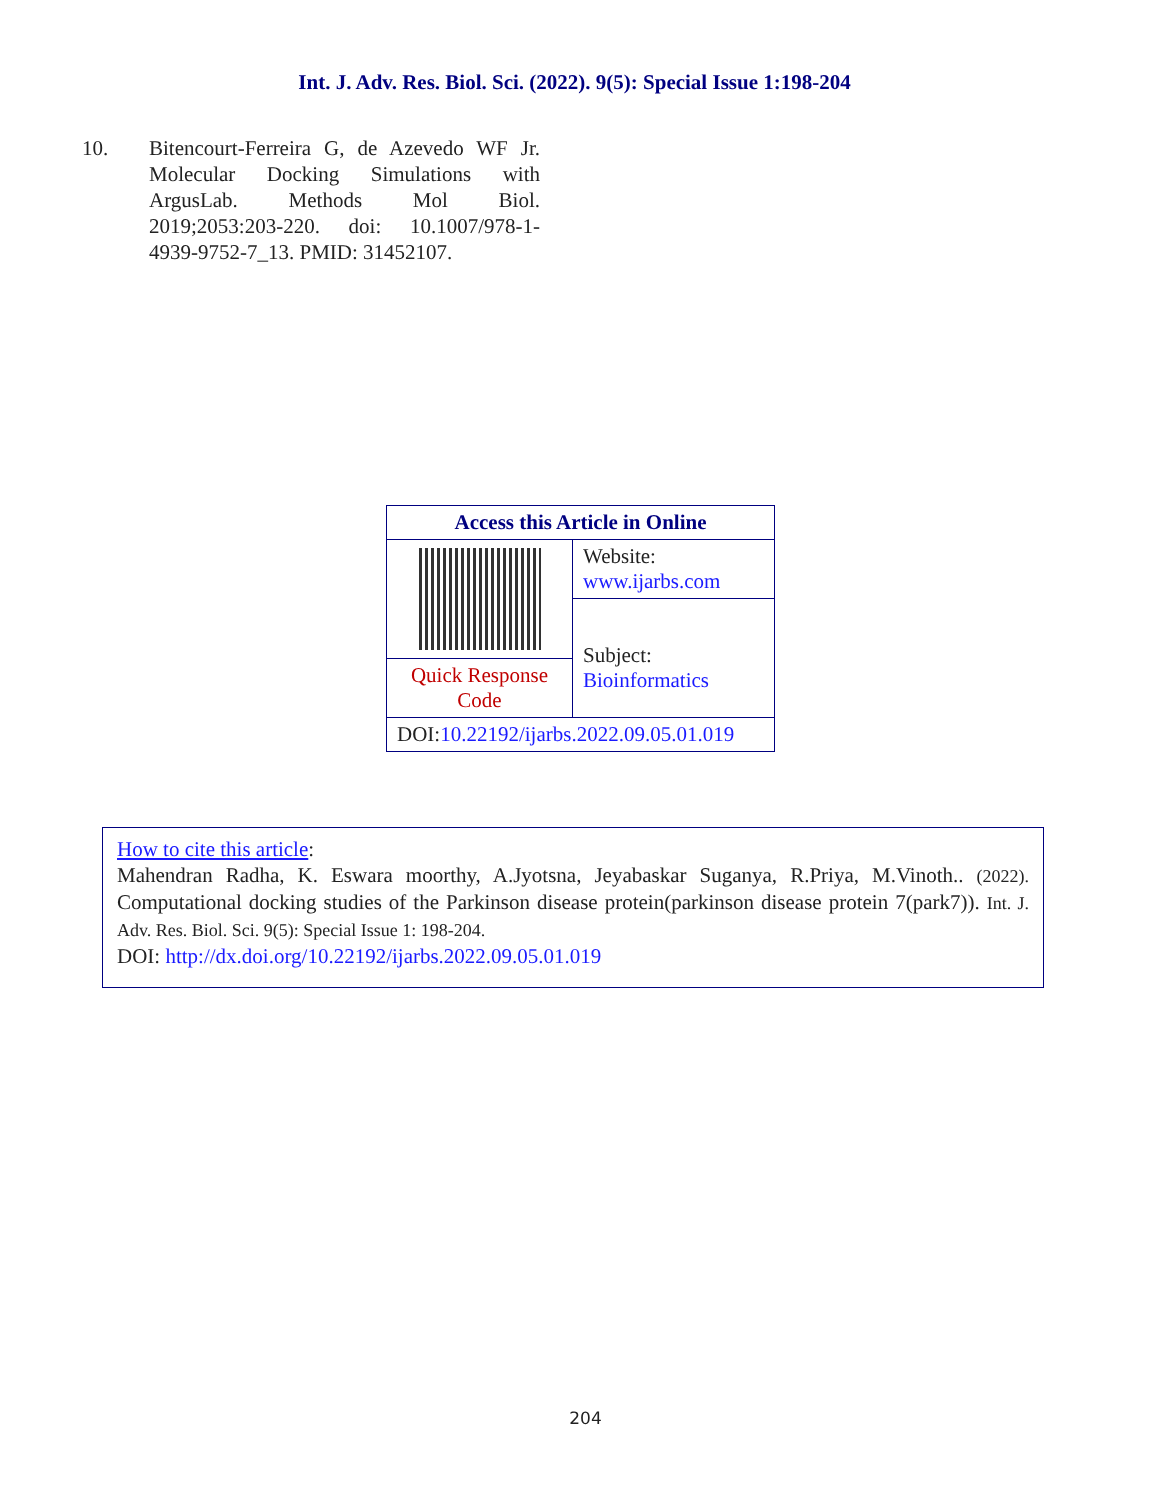Int. J. Adv. Res. Biol. Sci. (2022). 9(5): Special Issue 1:198-204
10. Bitencourt-Ferreira G, de Azevedo WF Jr. Molecular Docking Simulations with ArgusLab. Methods Mol Biol. 2019;2053:203-220. doi: 10.1007/978-1-4939-9752-7_13. PMID: 31452107.
| Access this Article in Online | |
| | Website: www.ijarbs.com |
| | Subject: Bioinformatics |
| Quick Response Code | |
| DOI: 10.22192/ijarbs.2022.09.05.01.019 | |
How to cite this article:
Mahendran Radha, K. Eswara moorthy, A.Jyotsna, Jeyabaskar Suganya, R.Priya, M.Vinoth.. (2022). Computational docking studies of the Parkinson disease protein(parkinson disease protein 7(park7)). Int. J. Adv. Res. Biol. Sci. 9(5): Special Issue 1: 198-204.
DOI: http://dx.doi.org/10.22192/ijarbs.2022.09.05.01.019
204